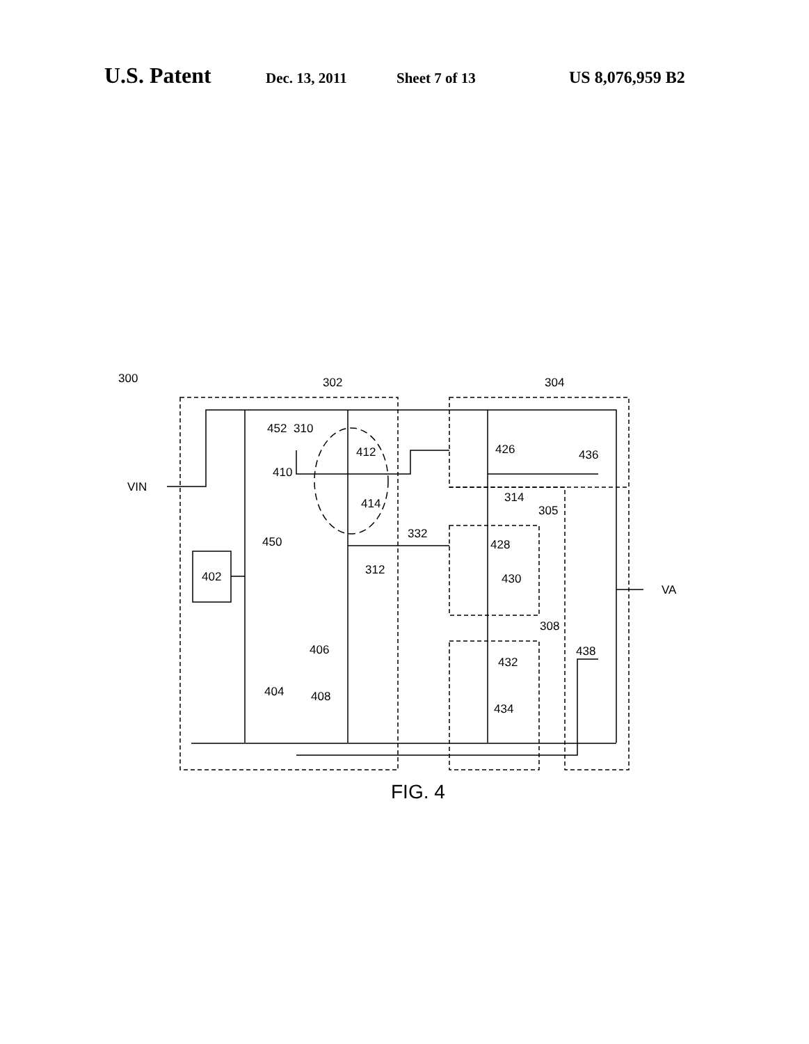U.S. Patent Dec. 13, 2011 Sheet 7 of 13 US 8,076,959 B2
300
302
304
VIN
VA
452
310
412
410
426
436
414
314
305
332
428
450
312
402
430
308
406
438
432
404
408
434
FIG. 4